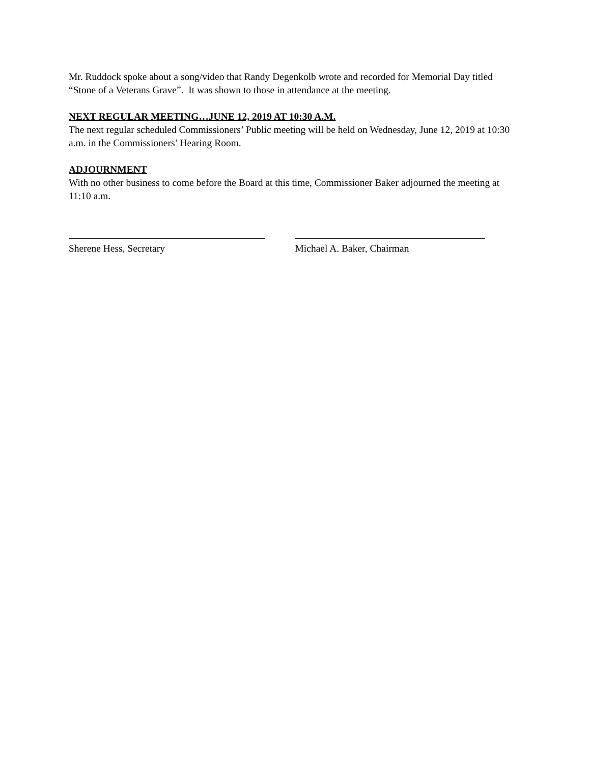Mr. Ruddock spoke about a song/video that Randy Degenkolb wrote and recorded for Memorial Day titled “Stone of a Veterans Grave”. It was shown to those in attendance at the meeting.
NEXT REGULAR MEETING…JUNE 12, 2019 AT 10:30 A.M.
The next regular scheduled Commissioners’ Public meeting will be held on Wednesday, June 12, 2019 at 10:30 a.m. in the Commissioners’ Hearing Room.
ADJOURNMENT
With no other business to come before the Board at this time, Commissioner Baker adjourned the meeting at 11:10 a.m.
Sherene Hess, Secretary Michael A. Baker, Chairman